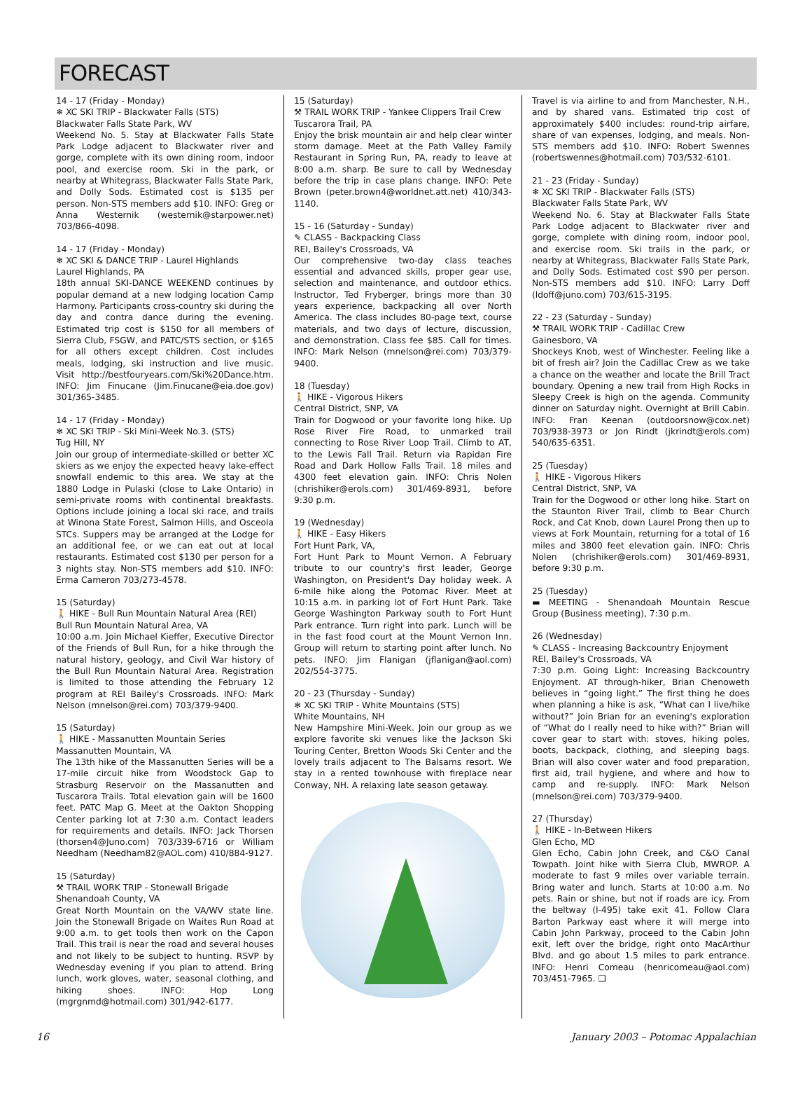FORECAST
14 - 17 (Friday - Monday)
❄ XC SKI TRIP - Blackwater Falls (STS)
Blackwater Falls State Park, WV
Weekend No. 5. Stay at Blackwater Falls State Park Lodge adjacent to Blackwater river and gorge, complete with its own dining room, indoor pool, and exercise room. Ski in the park, or nearby at Whitegrass, Blackwater Falls State Park, and Dolly Sods. Estimated cost is $135 per person. Non-STS members add $10. INFO: Greg or Anna Westernik (westernik@starpower.net) 703/866-4098.
14 - 17 (Friday - Monday)
❄ XC SKI & DANCE TRIP - Laurel Highlands
Laurel Highlands, PA
18th annual SKI-DANCE WEEKEND continues by popular demand at a new lodging location Camp Harmony. Participants cross-country ski during the day and contra dance during the evening. Estimated trip cost is $150 for all members of Sierra Club, FSGW, and PATC/STS section, or $165 for all others except children. Cost includes meals, lodging, ski instruction and live music. Visit http://bestfouryears.com/Ski%20Dance.htm. INFO: Jim Finucane (Jim.Finucane@eia.doe.gov) 301/365-3485.
14 - 17 (Friday - Monday)
❄ XC SKI TRIP - Ski Mini-Week No.3. (STS)
Tug Hill, NY
Join our group of intermediate-skilled or better XC skiers as we enjoy the expected heavy lake-effect snowfall endemic to this area. We stay at the 1880 Lodge in Pulaski (close to Lake Ontario) in semi-private rooms with continental breakfasts. Options include joining a local ski race, and trails at Winona State Forest, Salmon Hills, and Osceola STCs. Suppers may be arranged at the Lodge for an additional fee, or we can eat out at local restaurants. Estimated cost $130 per person for a 3 nights stay. Non-STS members add $10. INFO: Erma Cameron 703/273-4578.
15 (Saturday)
🚶 HIKE - Bull Run Mountain Natural Area (REI)
Bull Run Mountain Natural Area, VA
10:00 a.m. Join Michael Kieffer, Executive Director of the Friends of Bull Run, for a hike through the natural history, geology, and Civil War history of the Bull Run Mountain Natural Area. Registration is limited to those attending the February 12 program at REI Bailey's Crossroads. INFO: Mark Nelson (mnelson@rei.com) 703/379-9400.
15 (Saturday)
🚶 HIKE - Massanutten Mountain Series
Massanutten Mountain, VA
The 13th hike of the Massanutten Series will be a 17-mile circuit hike from Woodstock Gap to Strasburg Reservoir on the Massanutten and Tuscarora Trails. Total elevation gain will be 1600 feet. PATC Map G. Meet at the Oakton Shopping Center parking lot at 7:30 a.m. Contact leaders for requirements and details. INFO: Jack Thorsen (thorsen4@Juno.com) 703/339-6716 or William Needham (Needham82@AOL.com) 410/884-9127.
15 (Saturday)
⚒ TRAIL WORK TRIP - Stonewall Brigade
Shenandoah County, VA
Great North Mountain on the VA/WV state line. Join the Stonewall Brigade on Waites Run Road at 9:00 a.m. to get tools then work on the Capon Trail. This trail is near the road and several houses and not likely to be subject to hunting. RSVP by Wednesday evening if you plan to attend. Bring lunch, work gloves, water, seasonal clothing, and hiking shoes. INFO: Hop Long (mgrgnmd@hotmail.com) 301/942-6177.
15 (Saturday)
⚒ TRAIL WORK TRIP - Yankee Clippers Trail Crew
Tuscarora Trail, PA
Enjoy the brisk mountain air and help clear winter storm damage. Meet at the Path Valley Family Restaurant in Spring Run, PA, ready to leave at 8:00 a.m. sharp. Be sure to call by Wednesday before the trip in case plans change. INFO: Pete Brown (peter.brown4@worldnet.att.net) 410/343-1140.
15 - 16 (Saturday - Sunday)
✎ CLASS - Backpacking Class
REI, Bailey's Crossroads, VA
Our comprehensive two-day class teaches essential and advanced skills, proper gear use, selection and maintenance, and outdoor ethics. Instructor, Ted Fryberger, brings more than 30 years experience, backpacking all over North America. The class includes 80-page text, course materials, and two days of lecture, discussion, and demonstration. Class fee $85. Call for times. INFO: Mark Nelson (mnelson@rei.com) 703/379-9400.
18 (Tuesday)
🚶 HIKE - Vigorous Hikers
Central District, SNP, VA
Train for Dogwood or your favorite long hike. Up Rose River Fire Road, to unmarked trail connecting to Rose River Loop Trail. Climb to AT, to the Lewis Fall Trail. Return via Rapidan Fire Road and Dark Hollow Falls Trail. 18 miles and 4300 feet elevation gain. INFO: Chris Nolen (chrishiker@erols.com) 301/469-8931, before 9:30 p.m.
19 (Wednesday)
🚶 HIKE - Easy Hikers
Fort Hunt Park, VA,
Fort Hunt Park to Mount Vernon. A February tribute to our country's first leader, George Washington, on President's Day holiday week. A 6-mile hike along the Potomac River. Meet at 10:15 a.m. in parking lot of Fort Hunt Park. Take George Washington Parkway south to Fort Hunt Park entrance. Turn right into park. Lunch will be in the fast food court at the Mount Vernon Inn. Group will return to starting point after lunch. No pets. INFO: Jim Flanigan (jflanigan@aol.com) 202/554-3775.
20 - 23 (Thursday - Sunday)
❄ XC SKI TRIP - White Mountains (STS)
White Mountains, NH
New Hampshire Mini-Week. Join our group as we explore favorite ski venues like the Jackson Ski Touring Center, Bretton Woods Ski Center and the lovely trails adjacent to The Balsams resort. We stay in a rented townhouse with fireplace near Conway, NH. A relaxing late season getaway.
Travel is via airline to and from Manchester, N.H., and by shared vans. Estimated trip cost of approximately $400 includes: round-trip airfare, share of van expenses, lodging, and meals. Non-STS members add $10. INFO: Robert Swennes (robertswennes@hotmail.com) 703/532-6101.
21 - 23 (Friday - Sunday)
❄ XC SKI TRIP - Blackwater Falls (STS)
Blackwater Falls State Park, WV
Weekend No. 6. Stay at Blackwater Falls State Park Lodge adjacent to Blackwater river and gorge, complete with dining room, indoor pool, and exercise room. Ski trails in the park, or nearby at Whitegrass, Blackwater Falls State Park, and Dolly Sods. Estimated cost $90 per person. Non-STS members add $10. INFO: Larry Doff (ldoff@juno.com) 703/615-3195.
22 - 23 (Saturday - Sunday)
⚒ TRAIL WORK TRIP - Cadillac Crew
Gainesboro, VA
Shockeys Knob, west of Winchester. Feeling like a bit of fresh air? Join the Cadillac Crew as we take a chance on the weather and locate the Brill Tract boundary. Opening a new trail from High Rocks in Sleepy Creek is high on the agenda. Community dinner on Saturday night. Overnight at Brill Cabin. INFO: Fran Keenan (outdoorsnow@cox.net) 703/938-3973 or Jon Rindt (jkrindt@erols.com) 540/635-6351.
25 (Tuesday)
🚶 HIKE - Vigorous Hikers
Central District, SNP, VA
Train for the Dogwood or other long hike. Start on the Staunton River Trail, climb to Bear Church Rock, and Cat Knob, down Laurel Prong then up to views at Fork Mountain, returning for a total of 16 miles and 3800 feet elevation gain. INFO: Chris Nolen (chrishiker@erols.com) 301/469-8931, before 9:30 p.m.
25 (Tuesday)
▬ MEETING - Shenandoah Mountain Rescue Group (Business meeting), 7:30 p.m.
26 (Wednesday)
✎ CLASS - Increasing Backcountry Enjoyment
REI, Bailey's Crossroads, VA
7:30 p.m. Going Light: Increasing Backcountry Enjoyment. AT through-hiker, Brian Chenoweth believes in “going light.” The first thing he does when planning a hike is ask, “What can I live/hike without?” Join Brian for an evening's exploration of “What do I really need to hike with?” Brian will cover gear to start with: stoves, hiking poles, boots, backpack, clothing, and sleeping bags. Brian will also cover water and food preparation, first aid, trail hygiene, and where and how to camp and re-supply. INFO: Mark Nelson (mnelson@rei.com) 703/379-9400.
27 (Thursday)
🚶 HIKE - In-Between Hikers
Glen Echo, MD
Glen Echo, Cabin John Creek, and C&O Canal Towpath. Joint hike with Sierra Club, MWROP. A moderate to fast 9 miles over variable terrain. Bring water and lunch. Starts at 10:00 a.m. No pets. Rain or shine, but not if roads are icy. From the beltway (I-495) take exit 41. Follow Clara Barton Parkway east where it will merge into Cabin John Parkway, proceed to the Cabin John exit, left over the bridge, right onto MacArthur Blvd. and go about 1.5 miles to park entrance. INFO: Henri Comeau (henricomeau@aol.com) 703/451-7965. ❑
16 January 2003 – Potomac Appalachian